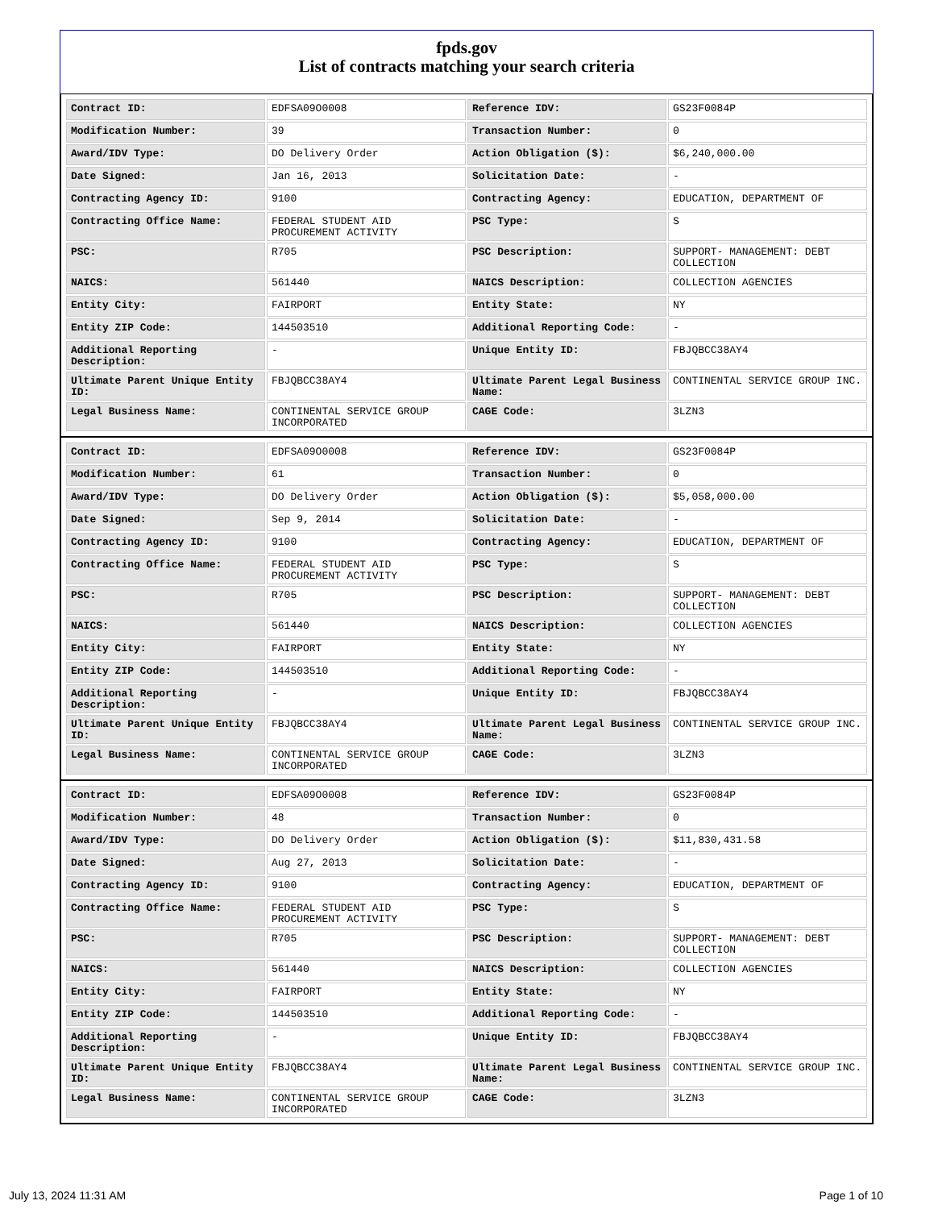fpds.gov
List of contracts matching your search criteria
| Contract ID: | EDFSA09O0008 | Reference IDV: | GS23F0084P |
| Modification Number: | 39 | Transaction Number: | 0 |
| Award/IDV Type: | DO Delivery Order | Action Obligation ($): | $6,240,000.00 |
| Date Signed: | Jan 16, 2013 | Solicitation Date: | - |
| Contracting Agency ID: | 9100 | Contracting Agency: | EDUCATION, DEPARTMENT OF |
| Contracting Office Name: | FEDERAL STUDENT AID PROCUREMENT ACTIVITY | PSC Type: | S |
| PSC: | R705 | PSC Description: | SUPPORT- MANAGEMENT: DEBT COLLECTION |
| NAICS: | 561440 | NAICS Description: | COLLECTION AGENCIES |
| Entity City: | FAIRPORT | Entity State: | NY |
| Entity ZIP Code: | 144503510 | Additional Reporting Code: | - |
| Additional Reporting Description: | - | Unique Entity ID: | FBJQBCC38AY4 |
| Ultimate Parent Unique Entity ID: | FBJQBCC38AY4 | Ultimate Parent Legal Business Name: | CONTINENTAL SERVICE GROUP INC. |
| Legal Business Name: | CONTINENTAL SERVICE GROUP INCORPORATED | CAGE Code: | 3LZN3 |
| Contract ID: | EDFSA09O0008 | Reference IDV: | GS23F0084P |
| Modification Number: | 61 | Transaction Number: | 0 |
| Award/IDV Type: | DO Delivery Order | Action Obligation ($): | $5,058,000.00 |
| Date Signed: | Sep 9, 2014 | Solicitation Date: | - |
| Contracting Agency ID: | 9100 | Contracting Agency: | EDUCATION, DEPARTMENT OF |
| Contracting Office Name: | FEDERAL STUDENT AID PROCUREMENT ACTIVITY | PSC Type: | S |
| PSC: | R705 | PSC Description: | SUPPORT- MANAGEMENT: DEBT COLLECTION |
| NAICS: | 561440 | NAICS Description: | COLLECTION AGENCIES |
| Entity City: | FAIRPORT | Entity State: | NY |
| Entity ZIP Code: | 144503510 | Additional Reporting Code: | - |
| Additional Reporting Description: | - | Unique Entity ID: | FBJQBCC38AY4 |
| Ultimate Parent Unique Entity ID: | FBJQBCC38AY4 | Ultimate Parent Legal Business Name: | CONTINENTAL SERVICE GROUP INC. |
| Legal Business Name: | CONTINENTAL SERVICE GROUP INCORPORATED | CAGE Code: | 3LZN3 |
| Contract ID: | EDFSA09O0008 | Reference IDV: | GS23F0084P |
| Modification Number: | 48 | Transaction Number: | 0 |
| Award/IDV Type: | DO Delivery Order | Action Obligation ($): | $11,830,431.58 |
| Date Signed: | Aug 27, 2013 | Solicitation Date: | - |
| Contracting Agency ID: | 9100 | Contracting Agency: | EDUCATION, DEPARTMENT OF |
| Contracting Office Name: | FEDERAL STUDENT AID PROCUREMENT ACTIVITY | PSC Type: | S |
| PSC: | R705 | PSC Description: | SUPPORT- MANAGEMENT: DEBT COLLECTION |
| NAICS: | 561440 | NAICS Description: | COLLECTION AGENCIES |
| Entity City: | FAIRPORT | Entity State: | NY |
| Entity ZIP Code: | 144503510 | Additional Reporting Code: | - |
| Additional Reporting Description: | - | Unique Entity ID: | FBJQBCC38AY4 |
| Ultimate Parent Unique Entity ID: | FBJQBCC38AY4 | Ultimate Parent Legal Business Name: | CONTINENTAL SERVICE GROUP INC. |
| Legal Business Name: | CONTINENTAL SERVICE GROUP INCORPORATED | CAGE Code: | 3LZN3 |
July 13, 2024 11:31 AM Page 1 of 10